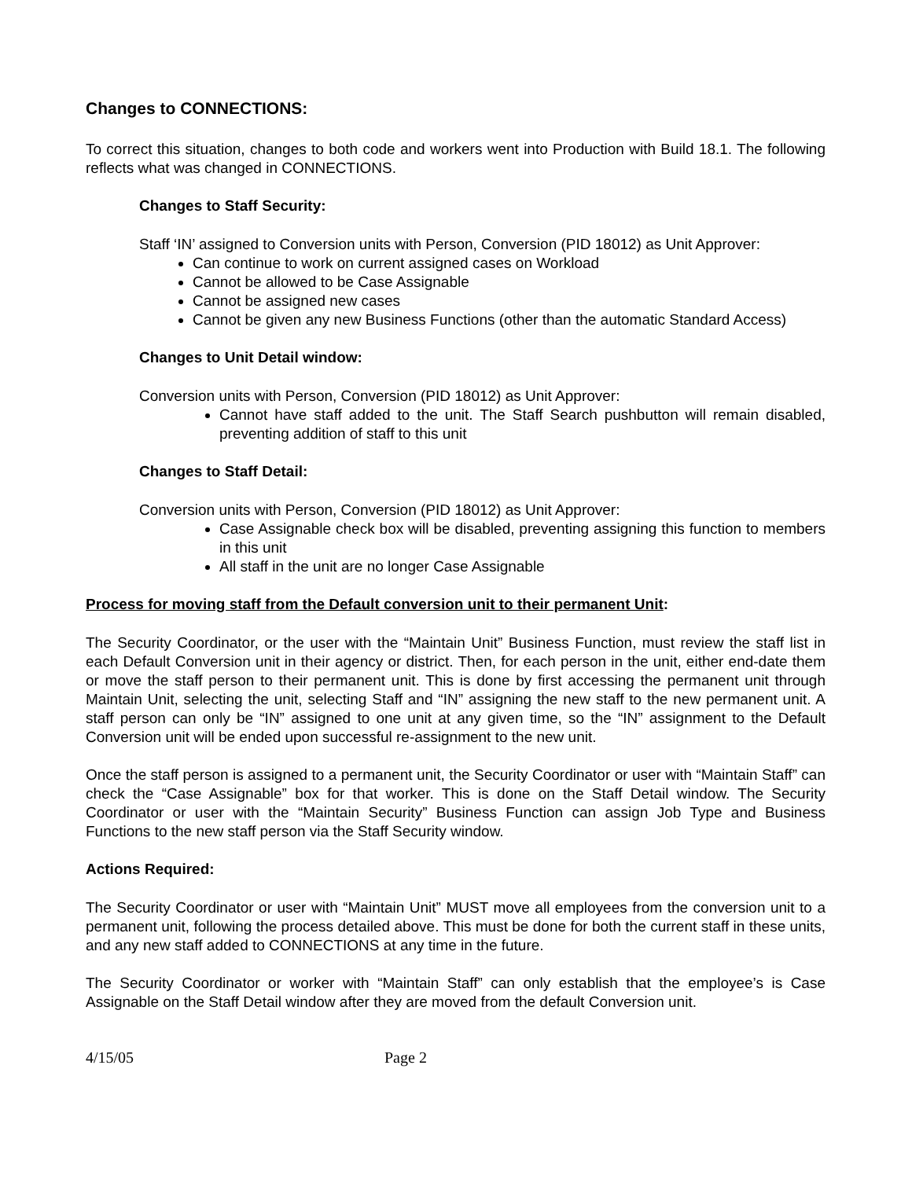Changes to CONNECTIONS:
To correct this situation, changes to both code and workers went into Production with Build 18.1. The following reflects what was changed in CONNECTIONS.
Changes to Staff Security:
Staff ‘IN’ assigned to Conversion units with Person, Conversion (PID 18012) as Unit Approver:
Can continue to work on current assigned cases on Workload
Cannot be allowed to be Case Assignable
Cannot be assigned new cases
Cannot be given any new Business Functions (other than the automatic Standard Access)
Changes to Unit Detail window:
Conversion units with Person, Conversion (PID 18012) as Unit Approver:
Cannot have staff added to the unit. The Staff Search pushbutton will remain disabled, preventing addition of staff to this unit
Changes to Staff Detail:
Conversion units with Person, Conversion (PID 18012) as Unit Approver:
Case Assignable check box will be disabled, preventing assigning this function to members in this unit
All staff in the unit are no longer Case Assignable
Process for moving staff from the Default conversion unit to their permanent Unit:
The Security Coordinator, or the user with the “Maintain Unit” Business Function, must review the staff list in each Default Conversion unit in their agency or district. Then, for each person in the unit, either end-date them or move the staff person to their permanent unit. This is done by first accessing the permanent unit through Maintain Unit, selecting the unit, selecting Staff and “IN” assigning the new staff to the new permanent unit. A staff person can only be “IN” assigned to one unit at any given time, so the “IN” assignment to the Default Conversion unit will be ended upon successful re-assignment to the new unit.
Once the staff person is assigned to a permanent unit, the Security Coordinator or user with “Maintain Staff” can check the “Case Assignable” box for that worker. This is done on the Staff Detail window. The Security Coordinator or user with the “Maintain Security” Business Function can assign Job Type and Business Functions to the new staff person via the Staff Security window.
Actions Required:
The Security Coordinator or user with “Maintain Unit” MUST move all employees from the conversion unit to a permanent unit, following the process detailed above. This must be done for both the current staff in these units, and any new staff added to CONNECTIONS at any time in the future.
The Security Coordinator or worker with “Maintain Staff” can only establish that the employee’s is Case Assignable on the Staff Detail window after they are moved from the default Conversion unit.
4/15/05 Page 2